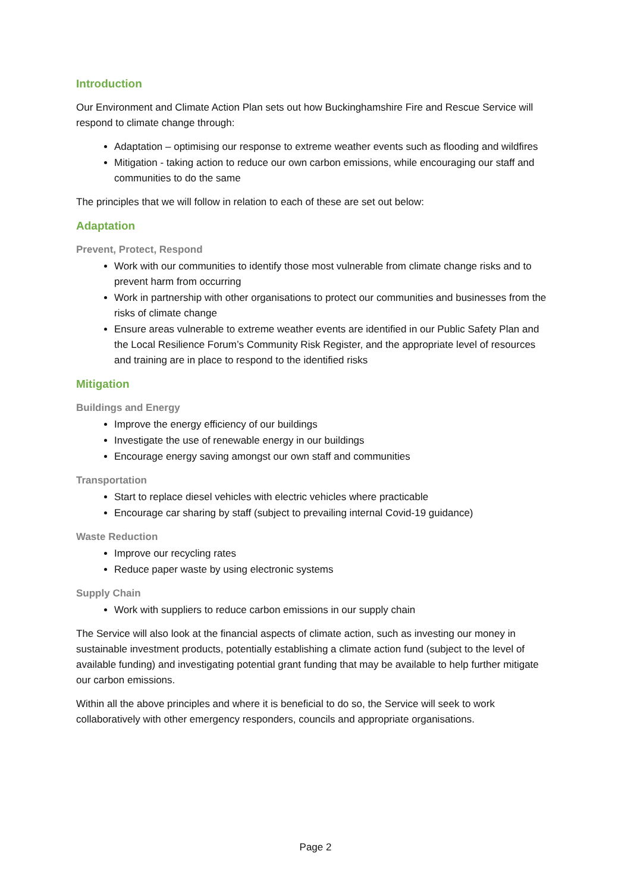Introduction
Our Environment and Climate Action Plan sets out how Buckinghamshire Fire and Rescue Service will respond to climate change through:
Adaptation – optimising our response to extreme weather events such as flooding and wildfires
Mitigation - taking action to reduce our own carbon emissions, while encouraging our staff and communities to do the same
The principles that we will follow in relation to each of these are set out below:
Adaptation
Prevent, Protect, Respond
Work with our communities to identify those most vulnerable from climate change risks and to prevent harm from occurring
Work in partnership with other organisations to protect our communities and businesses from the risks of climate change
Ensure areas vulnerable to extreme weather events are identified in our Public Safety Plan and the Local Resilience Forum’s Community Risk Register, and the appropriate level of resources and training are in place to respond to the identified risks
Mitigation
Buildings and Energy
Improve the energy efficiency of our buildings
Investigate the use of renewable energy in our buildings
Encourage energy saving amongst our own staff and communities
Transportation
Start to replace diesel vehicles with electric vehicles where practicable
Encourage car sharing by staff (subject to prevailing internal Covid-19 guidance)
Waste Reduction
Improve our recycling rates
Reduce paper waste by using electronic systems
Supply Chain
Work with suppliers to reduce carbon emissions in our supply chain
The Service will also look at the financial aspects of climate action, such as investing our money in sustainable investment products, potentially establishing a climate action fund (subject to the level of available funding) and investigating potential grant funding that may be available to help further mitigate our carbon emissions.
Within all the above principles and where it is beneficial to do so, the Service will seek to work collaboratively with other emergency responders, councils and appropriate organisations.
Page 2